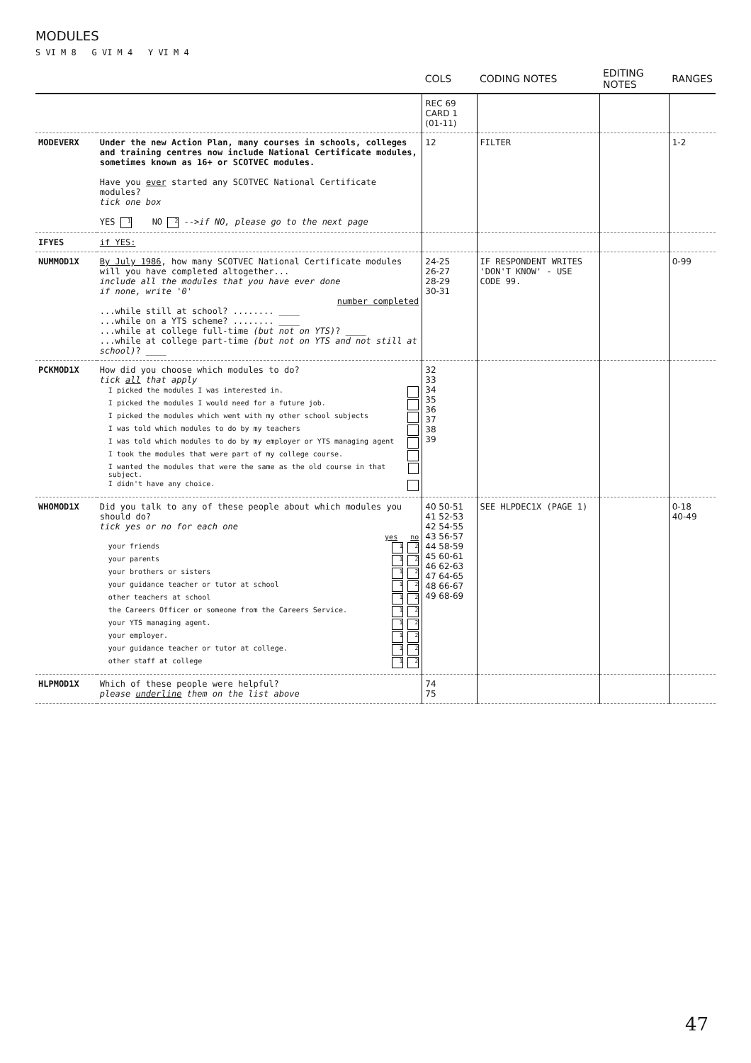MODULES
S VI M 8 G VI M 4 Y VI M 4
| | | COLS | CODING NOTES | EDITING NOTES | RANGES |
| --- | --- | --- | --- | --- | --- |
| | | REC 69 CARD 1 (01-11) | | | |
| MODEVERX | Under the new Action Plan, many courses in schools, colleges and training centres now include National Certificate modules, sometimes known as 16+ or SCOTVEC modules. Have you ever started any SCOTVEC National Certificate modules? tick one box YES 1 NO 2 --> if NO, please go to the next page | 12 | FILTER | | 1-2 |
| IFYES | if YES: | | | | |
| NUMMOD1X | By July 1986 , how many SCOTVEC National Certificate modules will you have completed altogether... include all the modules that you have ever done if none, write '0' number completed ...while still at school? ........ ____ ...while on a YTS scheme? ........ ____ ...while at college full-time (but not on YTS) ? ____ ...while at college part-time (but not on YTS and not still at school) ? ____ | 24-25 26-27 28-29 30-31 | IF RESPONDENT WRITES 'DON'T KNOW' - USE CODE 99. | | 0-99 |
| PCKMOD1X | How did you choose which modules to do? tick all that apply I picked the modules I was interested in. I picked the modules I would need for a future job. I picked the modules which went with my other school subjects I was told which modules to do by my teachers I was told which modules to do by my employer or YTS managing agent I took the modules that were part of my college course. I wanted the modules that were the same as the old course in that subject. I didn't have any choice. | 32 33 34 35 36 37 38 39 | | | |
| WHOMOD1X | Did you talk to any of these people about which modules you should do? tick yes or no for each one yes no your friends 1 2 your parents 1 2 your brothers or sisters 1 2 your guidance teacher or tutor at school 1 2 other teachers at school 1 2 the Careers Officer or someone from the Careers Service. 1 2 your YTS managing agent. 1 2 your employer. 1 2 your guidance teacher or tutor at college. 1 2 other staff at college 1 2 | 40 50-51 41 52-53 42 54-55 43 56-57 44 58-59 45 60-61 46 62-63 47 64-65 48 66-67 49 68-69 | SEE HLPDEC1X (PAGE 1) | | 0-18 40-49 |
| HLPMOD1X | Which of these people were helpful? please underline them on the list above | 74 75 | | | |
47